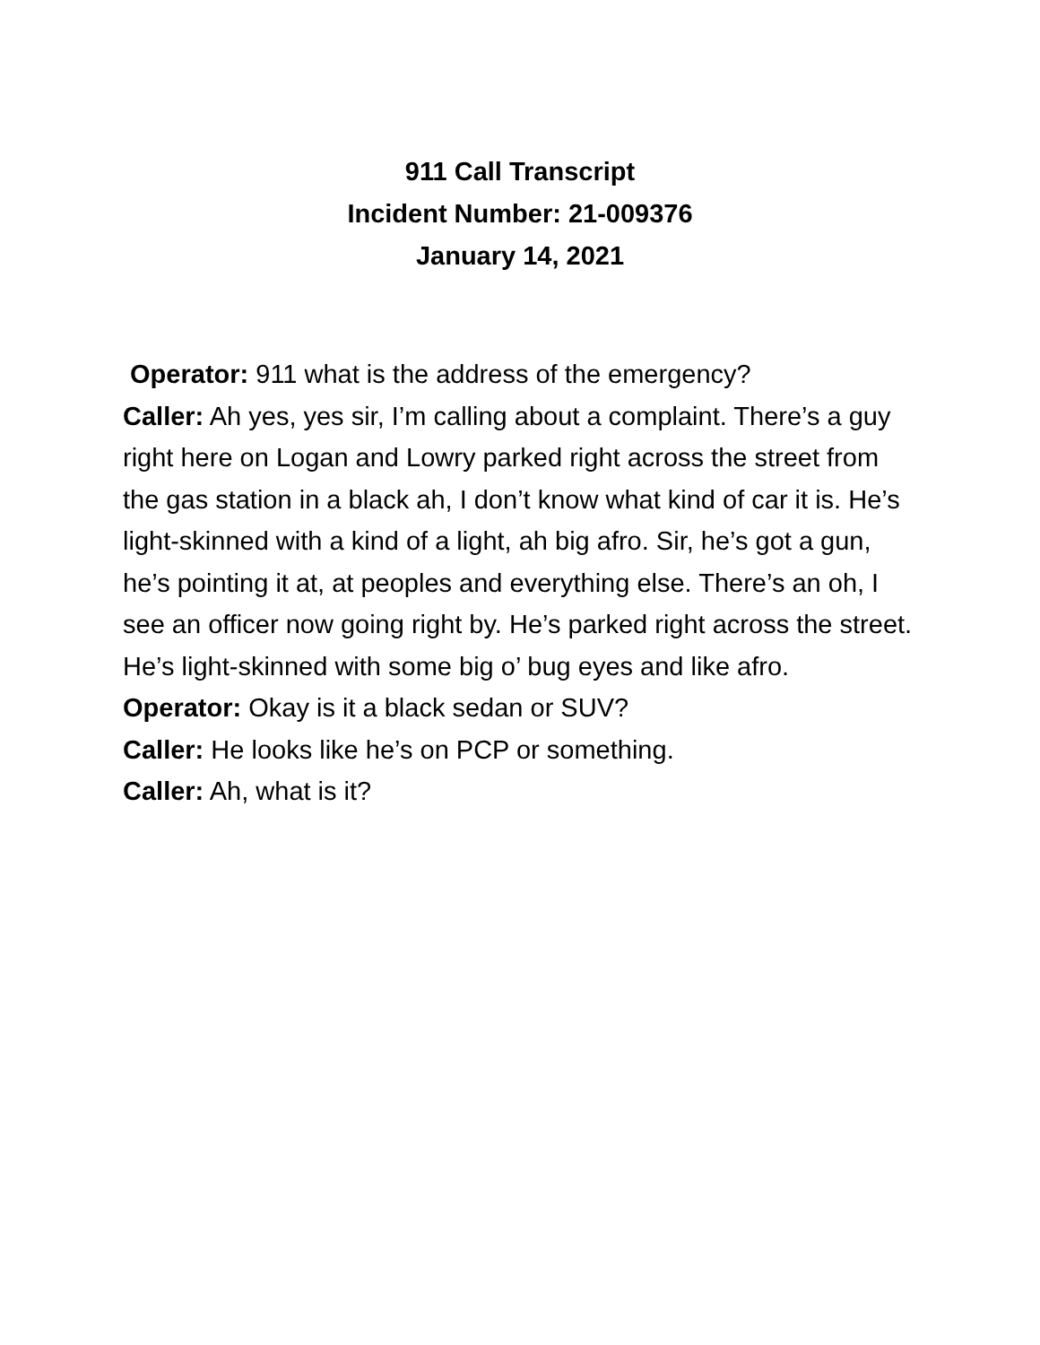911 Call Transcript
Incident Number: 21-009376
January 14, 2021
Operator: 911 what is the address of the emergency?
Caller: Ah yes, yes sir, I’m calling about a complaint. There’s a guy right here on Logan and Lowry parked right across the street from the gas station in a black ah, I don’t know what kind of car it is. He’s light-skinned with a kind of a light, ah big afro. Sir, he’s got a gun, he’s pointing it at, at peoples and everything else. There’s an oh, I see an officer now going right by. He’s parked right across the street. He’s light-skinned with some big o’ bug eyes and like afro.
Operator: Okay is it a black sedan or SUV?
Caller: He looks like he’s on PCP or something.
Caller: Ah, what is it?